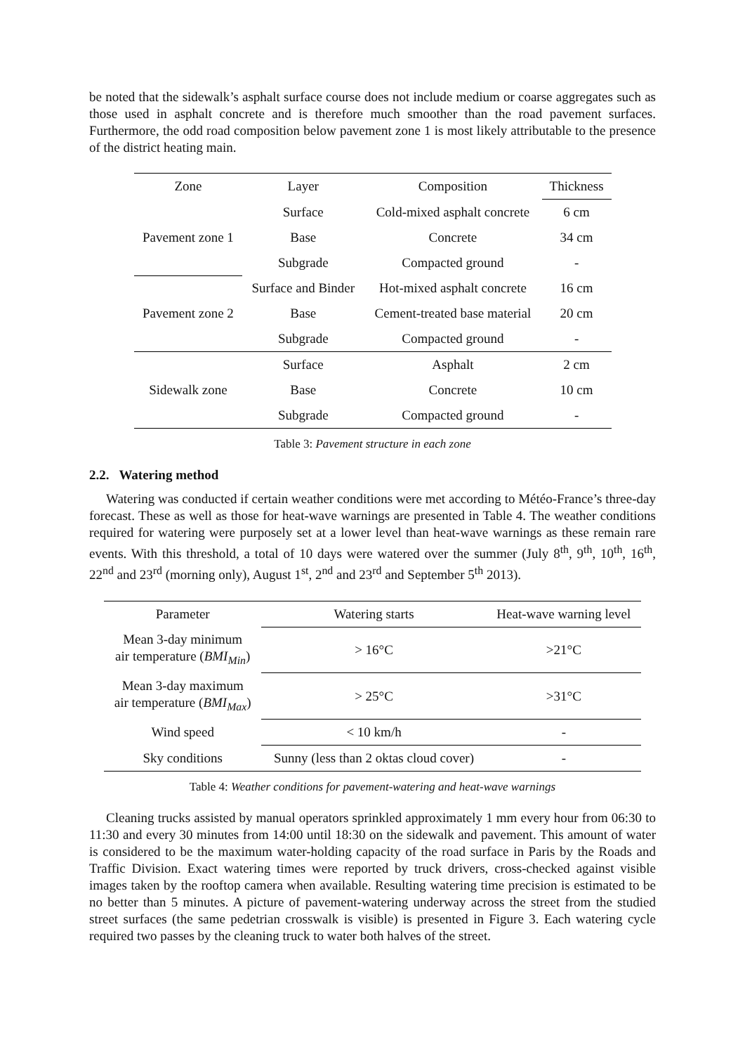be noted that the sidewalk’s asphalt surface course does not include medium or coarse aggregates such as those used in asphalt concrete and is therefore much smoother than the road pavement surfaces. Furthermore, the odd road composition below pavement zone 1 is most likely attributable to the presence of the district heating main.
| Zone | Layer | Composition | Thickness |
| --- | --- | --- | --- |
| Pavement zone 1 | Surface | Cold-mixed asphalt concrete | 6 cm |
| | Base | Concrete | 34 cm |
| | Subgrade | Compacted ground | - |
| Pavement zone 2 | Surface and Binder | Hot-mixed asphalt concrete | 16 cm |
| | Base | Cement-treated base material | 20 cm |
| | Subgrade | Compacted ground | - |
| Sidewalk zone | Surface | Asphalt | 2 cm |
| | Base | Concrete | 10 cm |
| | Subgrade | Compacted ground | - |
Table 3: Pavement structure in each zone
2.2. Watering method
Watering was conducted if certain weather conditions were met according to Météo-France’s three-day forecast. These as well as those for heat-wave warnings are presented in Table 4. The weather conditions required for watering were purposely set at a lower level than heat-wave warnings as these remain rare events. With this threshold, a total of 10 days were watered over the summer (July 8<sup>th</sup>, 9<sup>th</sup>, 10<sup>th</sup>, 16<sup>th</sup>, 22<sup>nd</sup> and 23<sup>rd</sup> (morning only), August 1<sup>st</sup>, 2<sup>nd</sup> and 23<sup>rd</sup> and September 5<sup>th</sup> 2013).
| Parameter | Watering starts | Heat-wave warning level |
| --- | --- | --- |
| Mean 3-day minimum air temperature ( BMI<sub>Min</sub> ) | > 16°C | >21°C |
| Mean 3-day maximum air temperature ( BMI<sub>Max</sub> ) | > 25°C | >31°C |
| Wind speed | < 10 km/h | - |
| Sky conditions | Sunny (less than 2 oktas cloud cover) | - |
Table 4: Weather conditions for pavement-watering and heat-wave warnings
Cleaning trucks assisted by manual operators sprinkled approximately 1 mm every hour from 06:30 to 11:30 and every 30 minutes from 14:00 until 18:30 on the sidewalk and pavement. This amount of water is considered to be the maximum water-holding capacity of the road surface in Paris by the Roads and Traffic Division. Exact watering times were reported by truck drivers, cross-checked against visible images taken by the rooftop camera when available. Resulting watering time precision is estimated to be no better than 5 minutes. A picture of pavement-watering underway across the street from the studied street surfaces (the same pedetrian crosswalk is visible) is presented in Figure 3. Each watering cycle required two passes by the cleaning truck to water both halves of the street.